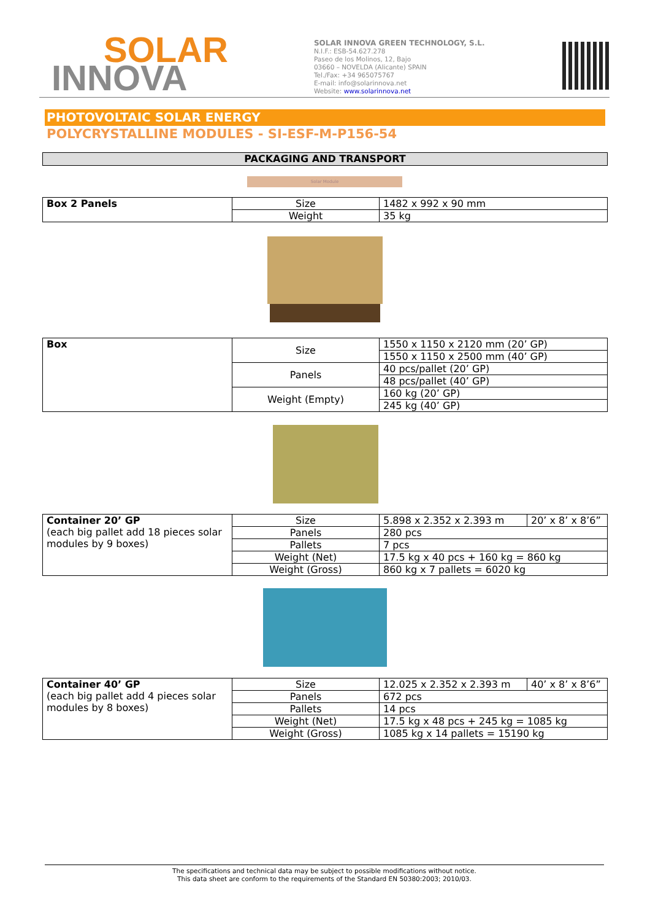SOLAR
INNOVA
SOLAR INNOVA GREEN TECHNOLOGY, S.L.
N.I.F.: ESB-54.627.278
Paseo de los Molinos, 12, Bajo
03660 – NOVELDA (Alicante) SPAIN
Tel./Fax: +34 965075767
E-mail: info@solarinnova.net
Website: www.solarinnova.net
PHOTOVOLTAIC SOLAR ENERGY
POLYCRYSTALLINE MODULES - SI-ESF-M-P156-54
PACKAGING AND TRANSPORT
Solar Module
| Box 2 Panels | Size | 1482 x 992 x 90 mm |
| | Weight | 35 kg |
| Box | Size | 1550 x 1150 x 2120 mm (20’ GP) |
| | | 1550 x 1150 x 2500 mm (40’ GP) |
| | Panels | 40 pcs/pallet (20’ GP) |
| | | 48 pcs/pallet (40’ GP) |
| | Weight (Empty) | 160 kg (20’ GP) |
| | | 245 kg (40’ GP) |
| Container 20’ GP (each big pallet add 18 pieces solar modules by 9 boxes) | Size | 5.898 x 2.352 x 2.393 m | 20’ x 8’ x 8’6” |
| | Panels | 280 pcs | |
| | Pallets | 7 pcs | |
| | Weight (Net) | 17.5 kg x 40 pcs + 160 kg = 860 kg | |
| | Weight (Gross) | 860 kg x 7 pallets = 6020 kg | |
| Container 40’ GP (each big pallet add 4 pieces solar modules by 8 boxes) | Size | 12.025 x 2.352 x 2.393 m | 40’ x 8’ x 8’6” |
| | Panels | 672 pcs | |
| | Pallets | 14 pcs | |
| | Weight (Net) | 17.5 kg x 48 pcs + 245 kg = 1085 kg | |
| | Weight (Gross) | 1085 kg x 14 pallets = 15190 kg | |
The specifications and technical data may be subject to possible modifications without notice.
This data sheet are conform to the requirements of the Standard EN 50380:2003; 2010/03.